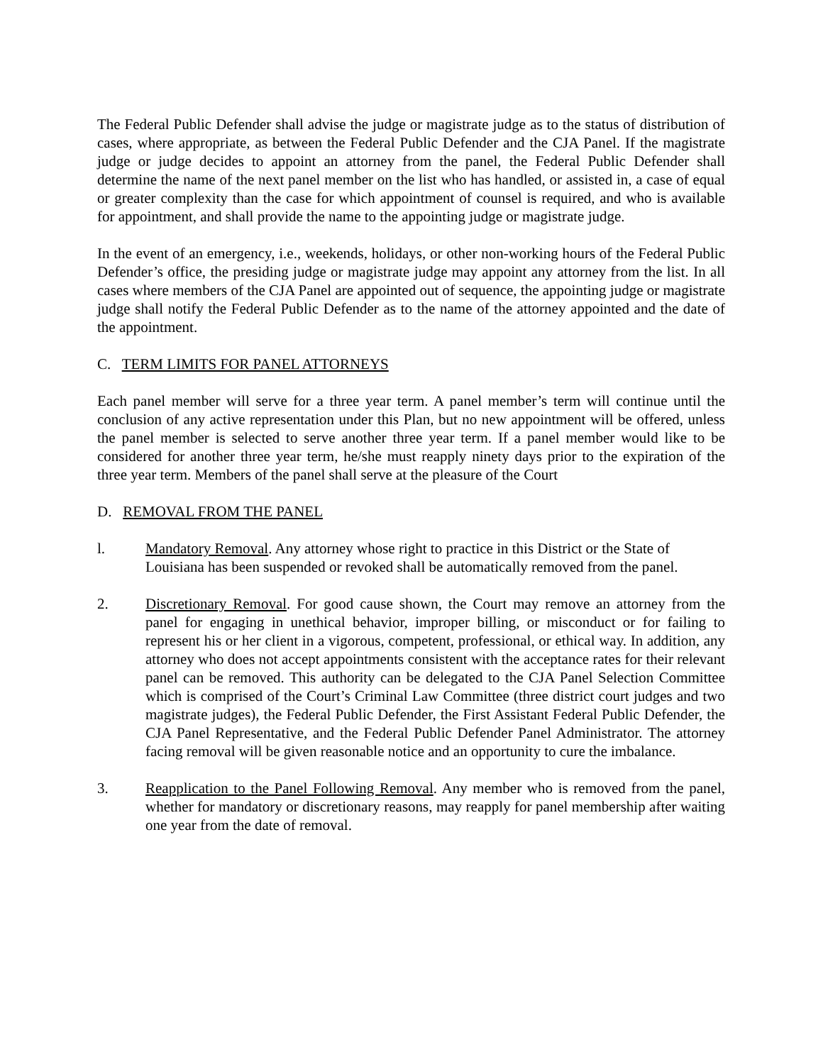The Federal Public Defender shall advise the judge or magistrate judge as to the status of distribution of cases, where appropriate, as between the Federal Public Defender and the CJA Panel. If the magistrate judge or judge decides to appoint an attorney from the panel, the Federal Public Defender shall determine the name of the next panel member on the list who has handled, or assisted in, a case of equal or greater complexity than the case for which appointment of counsel is required, and who is available for appointment, and shall provide the name to the appointing judge or magistrate judge.
In the event of an emergency, i.e., weekends, holidays, or other non-working hours of the Federal Public Defender’s office, the presiding judge or magistrate judge may appoint any attorney from the list. In all cases where members of the CJA Panel are appointed out of sequence, the appointing judge or magistrate judge shall notify the Federal Public Defender as to the name of the attorney appointed and the date of the appointment.
C. TERM LIMITS FOR PANEL ATTORNEYS
Each panel member will serve for a three year term. A panel member’s term will continue until the conclusion of any active representation under this Plan, but no new appointment will be offered, unless the panel member is selected to serve another three year term. If a panel member would like to be considered for another three year term, he/she must reapply ninety days prior to the expiration of the three year term. Members of the panel shall serve at the pleasure of the Court
D. REMOVAL FROM THE PANEL
l. Mandatory Removal. Any attorney whose right to practice in this District or the State of Louisiana has been suspended or revoked shall be automatically removed from the panel.
2. Discretionary Removal. For good cause shown, the Court may remove an attorney from the panel for engaging in unethical behavior, improper billing, or misconduct or for failing to represent his or her client in a vigorous, competent, professional, or ethical way. In addition, any attorney who does not accept appointments consistent with the acceptance rates for their relevant panel can be removed. This authority can be delegated to the CJA Panel Selection Committee which is comprised of the Court’s Criminal Law Committee (three district court judges and two magistrate judges), the Federal Public Defender, the First Assistant Federal Public Defender, the CJA Panel Representative, and the Federal Public Defender Panel Administrator. The attorney facing removal will be given reasonable notice and an opportunity to cure the imbalance.
3. Reapplication to the Panel Following Removal. Any member who is removed from the panel, whether for mandatory or discretionary reasons, may reapply for panel membership after waiting one year from the date of removal.